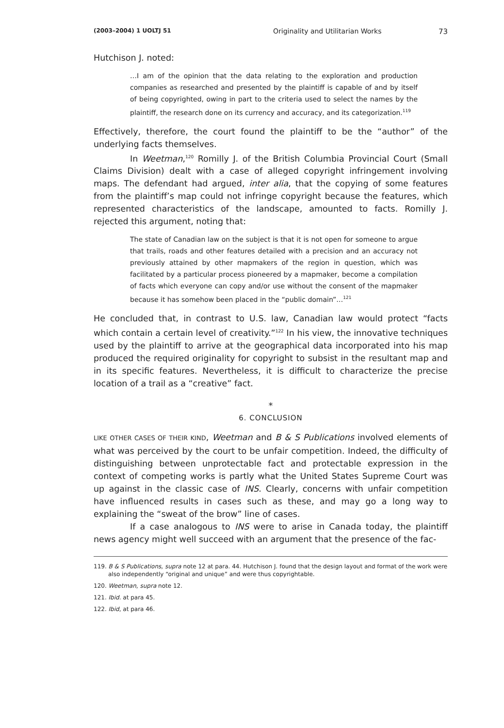(2003–2004) 1 UOLTJ 51 Originality and Utilitarian Works 73
Hutchison J. noted:
…I am of the opinion that the data relating to the exploration and production companies as researched and presented by the plaintiff is capable of and by itself of being copyrighted, owing in part to the criteria used to select the names by the plaintiff, the research done on its currency and accuracy, and its categorization.<sup>119</sup>
Effectively, therefore, the court found the plaintiff to be the “author” of the underlying facts themselves.
In Weetman,<sup>120</sup> Romilly J. of the British Columbia Provincial Court (Small Claims Division) dealt with a case of alleged copyright infringement involving maps. The defendant had argued, inter alia, that the copying of some features from the plaintiff’s map could not infringe copyright because the features, which represented characteristics of the landscape, amounted to facts. Romilly J. rejected this argument, noting that:
The state of Canadian law on the subject is that it is not open for someone to argue that trails, roads and other features detailed with a precision and an accuracy not previously attained by other mapmakers of the region in question, which was facilitated by a particular process pioneered by a mapmaker, become a compilation of facts which everyone can copy and/or use without the consent of the mapmaker because it has somehow been placed in the “public domain”…<sup>121</sup>
He concluded that, in contrast to U.S. law, Canadian law would protect “facts which contain a certain level of creativity.”<sup>122</sup> In his view, the innovative techniques used by the plaintiff to arrive at the geographical data incorporated into his map produced the required originality for copyright to subsist in the resultant map and in its specific features. Nevertheless, it is difficult to characterize the precise location of a trail as a “creative” fact.
*
6. CONCLUSION
LIKE OTHER CASES OF THEIR KIND, Weetman and B & S Publications involved elements of what was perceived by the court to be unfair competition. Indeed, the difficulty of distinguishing between unprotectable fact and protectable expression in the context of competing works is partly what the United States Supreme Court was up against in the classic case of INS. Clearly, concerns with unfair competition have influenced results in cases such as these, and may go a long way to explaining the “sweat of the brow” line of cases.
If a case analogous to INS were to arise in Canada today, the plaintiff news agency might well succeed with an argument that the presence of the fac-
119. B & S Publications, supra note 12 at para. 44. Hutchison J. found that the design layout and format of the work were also independently “original and unique” and were thus copyrightable.
120. Weetman, supra note 12.
121. Ibid. at para 45.
122. Ibid, at para 46.